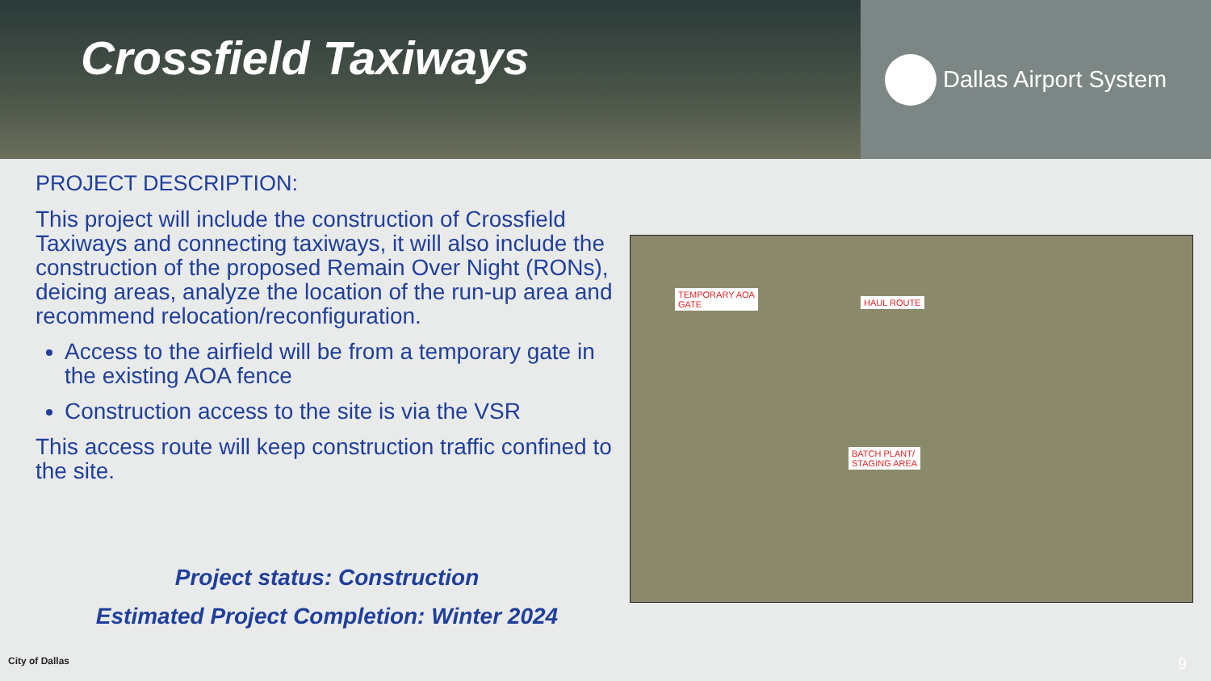Crossfield Taxiways
Dallas Airport System
PROJECT DESCRIPTION:
This project will include the construction of Crossfield Taxiways and connecting taxiways, it will also include the construction of the proposed Remain Over Night (RONs), deicing areas, analyze the location of the run-up area and recommend relocation/reconfiguration.
Access to the airfield will be from a temporary gate in the existing AOA fence
Construction access to the site is via the VSR
This access route will keep construction traffic confined to the site.
TEMPORARY AOA
GATE
HAUL ROUTE
BATCH PLANT/
STAGING AREA
Project status: Construction
Estimated Project Completion: Winter 2024
City of Dallas 9